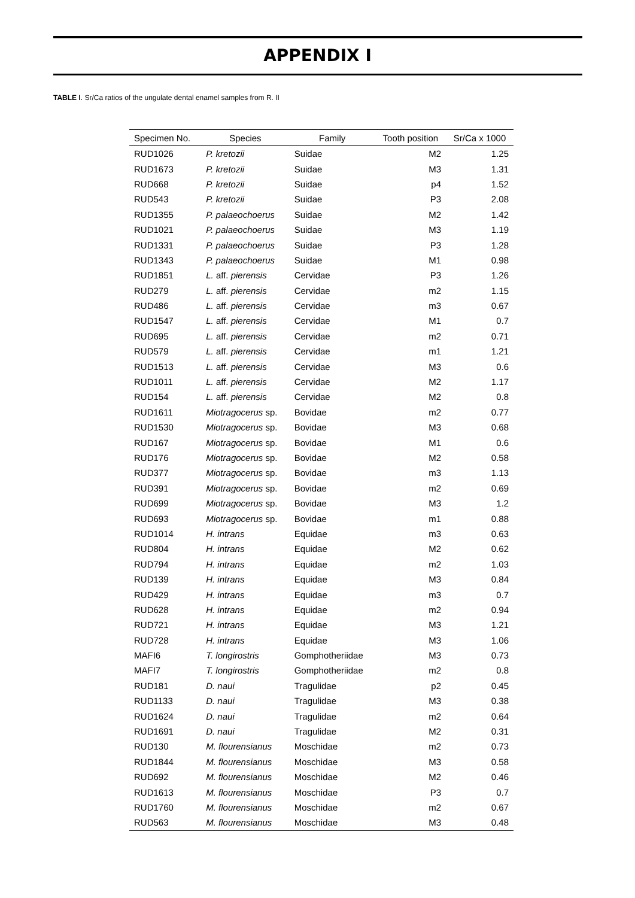APPENDIX I
TABLE I. Sr/Ca ratios of the ungulate dental enamel samples from R. II
| Specimen No. | Species | Family | Tooth position | Sr/Ca x 1000 |
| --- | --- | --- | --- | --- |
| RUD1026 | P. kretozii | Suidae | M2 | 1.25 |
| RUD1673 | P. kretozii | Suidae | M3 | 1.31 |
| RUD668 | P. kretozii | Suidae | p4 | 1.52 |
| RUD543 | P. kretozii | Suidae | P3 | 2.08 |
| RUD1355 | P. palaeochoerus | Suidae | M2 | 1.42 |
| RUD1021 | P. palaeochoerus | Suidae | M3 | 1.19 |
| RUD1331 | P. palaeochoerus | Suidae | P3 | 1.28 |
| RUD1343 | P. palaeochoerus | Suidae | M1 | 0.98 |
| RUD1851 | L. aff. pierensis | Cervidae | P3 | 1.26 |
| RUD279 | L. aff. pierensis | Cervidae | m2 | 1.15 |
| RUD486 | L. aff. pierensis | Cervidae | m3 | 0.67 |
| RUD1547 | L. aff. pierensis | Cervidae | M1 | 0.7 |
| RUD695 | L. aff. pierensis | Cervidae | m2 | 0.71 |
| RUD579 | L. aff. pierensis | Cervidae | m1 | 1.21 |
| RUD1513 | L. aff. pierensis | Cervidae | M3 | 0.6 |
| RUD1011 | L. aff. pierensis | Cervidae | M2 | 1.17 |
| RUD154 | L. aff. pierensis | Cervidae | M2 | 0.8 |
| RUD1611 | Miotragocerus sp. | Bovidae | m2 | 0.77 |
| RUD1530 | Miotragocerus sp. | Bovidae | M3 | 0.68 |
| RUD167 | Miotragocerus sp. | Bovidae | M1 | 0.6 |
| RUD176 | Miotragocerus sp. | Bovidae | M2 | 0.58 |
| RUD377 | Miotragocerus sp. | Bovidae | m3 | 1.13 |
| RUD391 | Miotragocerus sp. | Bovidae | m2 | 0.69 |
| RUD699 | Miotragocerus sp. | Bovidae | M3 | 1.2 |
| RUD693 | Miotragocerus sp. | Bovidae | m1 | 0.88 |
| RUD1014 | H. intrans | Equidae | m3 | 0.63 |
| RUD804 | H. intrans | Equidae | M2 | 0.62 |
| RUD794 | H. intrans | Equidae | m2 | 1.03 |
| RUD139 | H. intrans | Equidae | M3 | 0.84 |
| RUD429 | H. intrans | Equidae | m3 | 0.7 |
| RUD628 | H. intrans | Equidae | m2 | 0.94 |
| RUD721 | H. intrans | Equidae | M3 | 1.21 |
| RUD728 | H. intrans | Equidae | M3 | 1.06 |
| MAFI6 | T. longirostris | Gomphotheriidae | M3 | 0.73 |
| MAFI7 | T. longirostris | Gomphotheriidae | m2 | 0.8 |
| RUD181 | D. naui | Tragulidae | p2 | 0.45 |
| RUD1133 | D. naui | Tragulidae | M3 | 0.38 |
| RUD1624 | D. naui | Tragulidae | m2 | 0.64 |
| RUD1691 | D. naui | Tragulidae | M2 | 0.31 |
| RUD130 | M. flourensianus | Moschidae | m2 | 0.73 |
| RUD1844 | M. flourensianus | Moschidae | M3 | 0.58 |
| RUD692 | M. flourensianus | Moschidae | M2 | 0.46 |
| RUD1613 | M. flourensianus | Moschidae | P3 | 0.7 |
| RUD1760 | M. flourensianus | Moschidae | m2 | 0.67 |
| RUD563 | M. flourensianus | Moschidae | M3 | 0.48 |